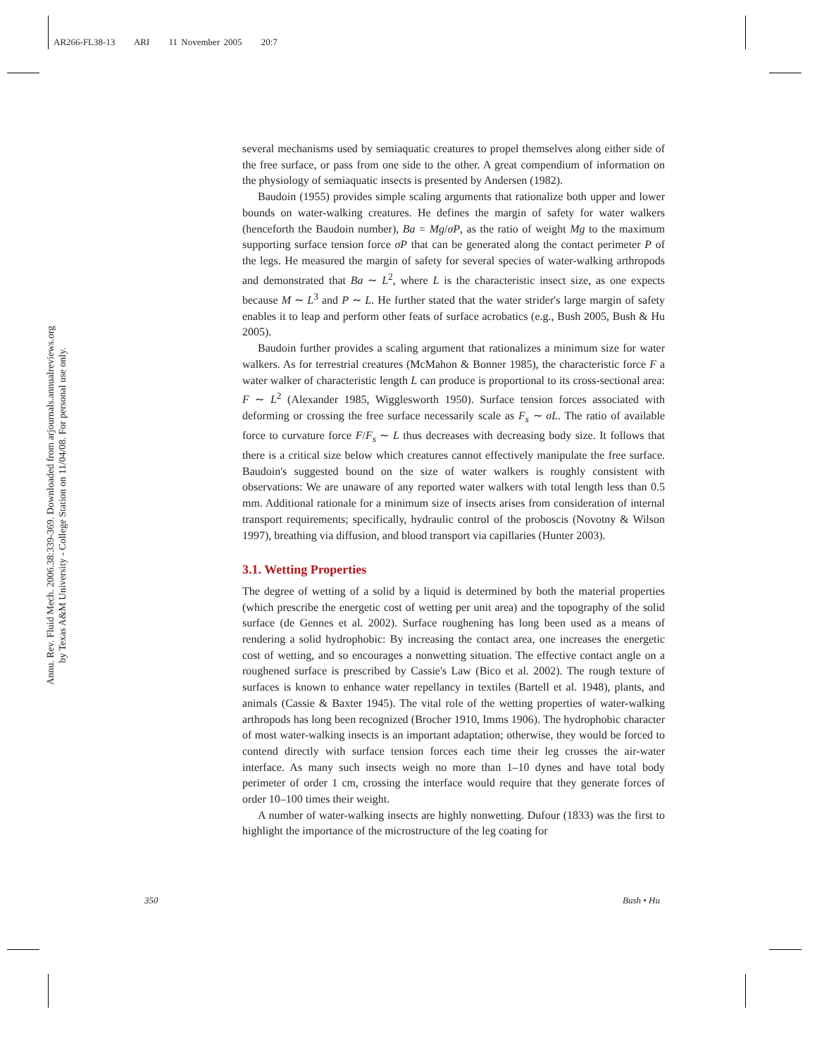AR266-FL38-13 ARI 11 November 2005 20:7
Annu. Rev. Fluid Mech. 2006.38:339-369. Downloaded from arjournals.annualreviews.org
by Texas A&M University - College Station on 11/04/08. For personal use only.
several mechanisms used by semiaquatic creatures to propel themselves along either side of the free surface, or pass from one side to the other. A great compendium of information on the physiology of semiaquatic insects is presented by Andersen (1982).
Baudoin (1955) provides simple scaling arguments that rationalize both upper and lower bounds on water-walking creatures. He defines the margin of safety for water walkers (henceforth the Baudoin number), Ba = Mg/σP, as the ratio of weight Mg to the maximum supporting surface tension force σP that can be generated along the contact perimeter P of the legs. He measured the margin of safety for several species of water-walking arthropods and demonstrated that Ba ∼ L<sup>2</sup>, where L is the characteristic insect size, as one expects because M ∼ L<sup>3</sup> and P ∼ L. He further stated that the water strider's large margin of safety enables it to leap and perform other feats of surface acrobatics (e.g., Bush 2005, Bush & Hu 2005).
Baudoin further provides a scaling argument that rationalizes a minimum size for water walkers. As for terrestrial creatures (McMahon & Bonner 1985), the characteristic force F a water walker of characteristic length L can produce is proportional to its cross-sectional area: F ∼ L<sup>2</sup> (Alexander 1985, Wigglesworth 1950). Surface tension forces associated with deforming or crossing the free surface necessarily scale as F<sub>s</sub> ∼ σL. The ratio of available force to curvature force F/F<sub>s</sub> ∼ L thus decreases with decreasing body size. It follows that there is a critical size below which creatures cannot effectively manipulate the free surface. Baudoin's suggested bound on the size of water walkers is roughly consistent with observations: We are unaware of any reported water walkers with total length less than 0.5 mm. Additional rationale for a minimum size of insects arises from consideration of internal transport requirements; specifically, hydraulic control of the proboscis (Novotny & Wilson 1997), breathing via diffusion, and blood transport via capillaries (Hunter 2003).
3.1. Wetting Properties
The degree of wetting of a solid by a liquid is determined by both the material properties (which prescribe the energetic cost of wetting per unit area) and the topography of the solid surface (de Gennes et al. 2002). Surface roughening has long been used as a means of rendering a solid hydrophobic: By increasing the contact area, one increases the energetic cost of wetting, and so encourages a nonwetting situation. The effective contact angle on a roughened surface is prescribed by Cassie's Law (Bico et al. 2002). The rough texture of surfaces is known to enhance water repellancy in textiles (Bartell et al. 1948), plants, and animals (Cassie & Baxter 1945). The vital role of the wetting properties of water-walking arthropods has long been recognized (Brocher 1910, Imms 1906). The hydrophobic character of most water-walking insects is an important adaptation; otherwise, they would be forced to contend directly with surface tension forces each time their leg crosses the air-water interface. As many such insects weigh no more than 1–10 dynes and have total body perimeter of order 1 cm, crossing the interface would require that they generate forces of order 10–100 times their weight.
A number of water-walking insects are highly nonwetting. Dufour (1833) was the first to highlight the importance of the microstructure of the leg coating for
350 Bush • Hu